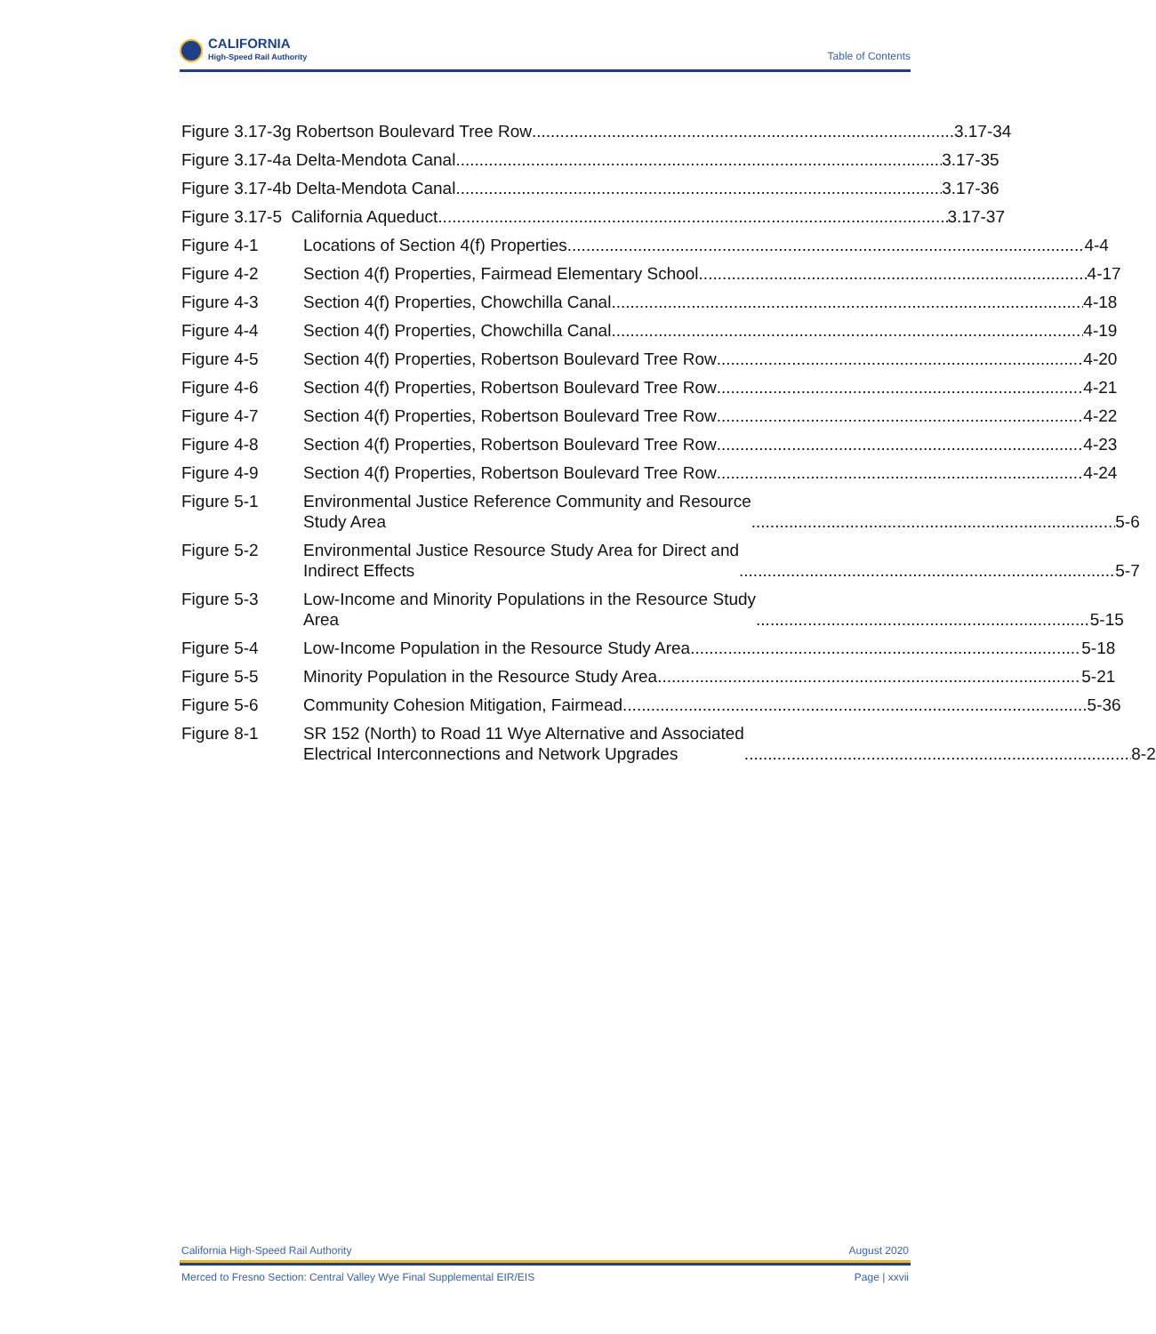CALIFORNIA
High-Speed Rail Authority
Table of Contents
Figure 3.17-3g Robertson Boulevard Tree Row 3.17-34
Figure 3.17-4a Delta-Mendota Canal 3.17-35
Figure 3.17-4b Delta-Mendota Canal 3.17-36
Figure 3.17-5 California Aqueduct 3.17-37
Figure 4-1 Locations of Section 4(f) Properties 4-4
Figure 4-2 Section 4(f) Properties, Fairmead Elementary School 4-17
Figure 4-3 Section 4(f) Properties, Chowchilla Canal 4-18
Figure 4-4 Section 4(f) Properties, Chowchilla Canal 4-19
Figure 4-5 Section 4(f) Properties, Robertson Boulevard Tree Row 4-20
Figure 4-6 Section 4(f) Properties, Robertson Boulevard Tree Row 4-21
Figure 4-7 Section 4(f) Properties, Robertson Boulevard Tree Row 4-22
Figure 4-8 Section 4(f) Properties, Robertson Boulevard Tree Row 4-23
Figure 4-9 Section 4(f) Properties, Robertson Boulevard Tree Row 4-24
Figure 5-1 Environmental Justice Reference Community and Resource
Study Area 5-6
Figure 5-2 Environmental Justice Resource Study Area for Direct and
Indirect Effects 5-7
Figure 5-3 Low-Income and Minority Populations in the Resource Study
Area 5-15
Figure 5-4 Low-Income Population in the Resource Study Area 5-18
Figure 5-5 Minority Population in the Resource Study Area 5-21
Figure 5-6 Community Cohesion Mitigation, Fairmead 5-36
Figure 8-1 SR 152 (North) to Road 11 Wye Alternative and Associated
Electrical Interconnections and Network Upgrades 8-2
California High-Speed Rail Authority August 2020
Merced to Fresno Section: Central Valley Wye Final Supplemental EIR/EIS Page | xxvii